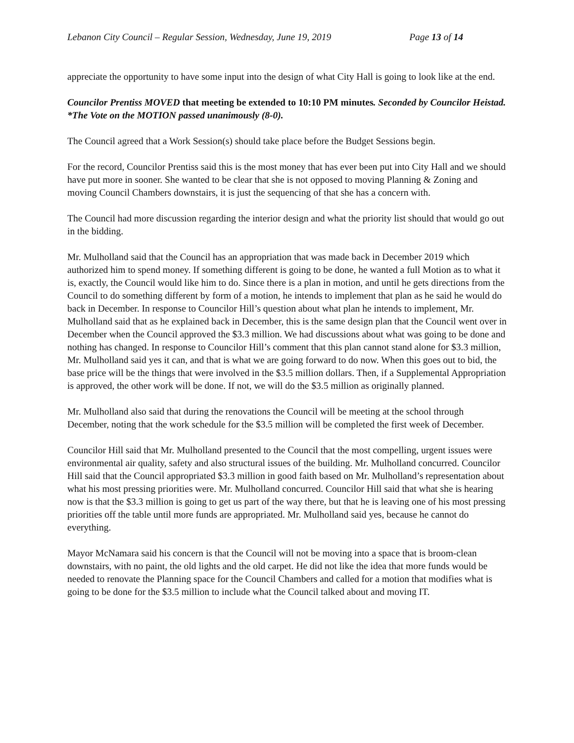Lebanon City Council – Regular Session, Wednesday, June 19, 2019 Page 13 of 14
appreciate the opportunity to have some input into the design of what City Hall is going to look like at the end.
Councilor Prentiss MOVED that meeting be extended to 10:10 PM minutes. Seconded by Councilor Heistad.
*The Vote on the MOTION passed unanimously (8-0).
The Council agreed that a Work Session(s) should take place before the Budget Sessions begin.
For the record, Councilor Prentiss said this is the most money that has ever been put into City Hall and we should have put more in sooner. She wanted to be clear that she is not opposed to moving Planning & Zoning and moving Council Chambers downstairs, it is just the sequencing of that she has a concern with.
The Council had more discussion regarding the interior design and what the priority list should that would go out in the bidding.
Mr. Mulholland said that the Council has an appropriation that was made back in December 2019 which authorized him to spend money. If something different is going to be done, he wanted a full Motion as to what it is, exactly, the Council would like him to do. Since there is a plan in motion, and until he gets directions from the Council to do something different by form of a motion, he intends to implement that plan as he said he would do back in December. In response to Councilor Hill’s question about what plan he intends to implement, Mr. Mulholland said that as he explained back in December, this is the same design plan that the Council went over in December when the Council approved the $3.3 million. We had discussions about what was going to be done and nothing has changed. In response to Councilor Hill’s comment that this plan cannot stand alone for $3.3 million, Mr. Mulholland said yes it can, and that is what we are going forward to do now. When this goes out to bid, the base price will be the things that were involved in the $3.5 million dollars. Then, if a Supplemental Appropriation is approved, the other work will be done. If not, we will do the $3.5 million as originally planned.
Mr. Mulholland also said that during the renovations the Council will be meeting at the school through December, noting that the work schedule for the $3.5 million will be completed the first week of December.
Councilor Hill said that Mr. Mulholland presented to the Council that the most compelling, urgent issues were environmental air quality, safety and also structural issues of the building. Mr. Mulholland concurred. Councilor Hill said that the Council appropriated $3.3 million in good faith based on Mr. Mulholland’s representation about what his most pressing priorities were. Mr. Mulholland concurred. Councilor Hill said that what she is hearing now is that the $3.3 million is going to get us part of the way there, but that he is leaving one of his most pressing priorities off the table until more funds are appropriated. Mr. Mulholland said yes, because he cannot do everything.
Mayor McNamara said his concern is that the Council will not be moving into a space that is broom-clean downstairs, with no paint, the old lights and the old carpet. He did not like the idea that more funds would be needed to renovate the Planning space for the Council Chambers and called for a motion that modifies what is going to be done for the $3.5 million to include what the Council talked about and moving IT.